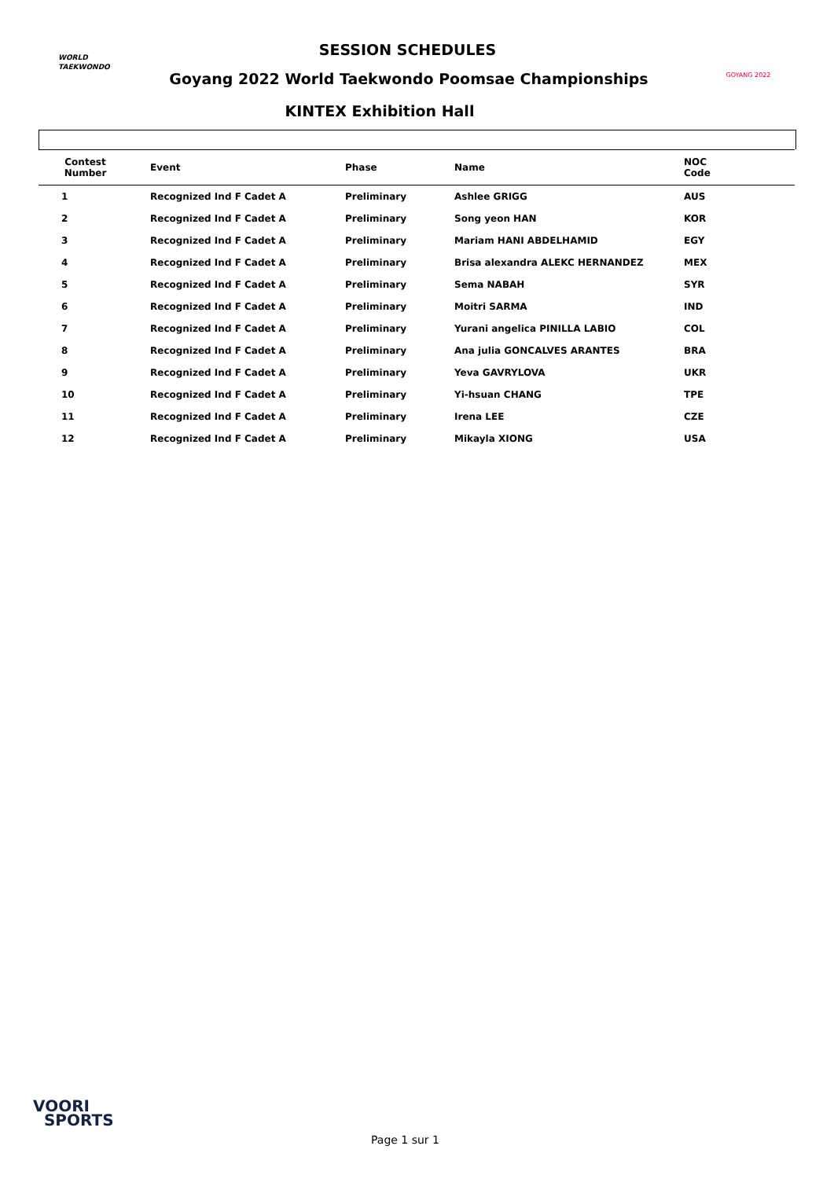WORLD
TAEKWONDO
SESSION SCHEDULES
Goyang 2022 World Taekwondo Poomsae Championships
KINTEX Exhibition Hall
GOYANG 2022
| Contest Number | Event | Phase | Name | NOC Code |
| --- | --- | --- | --- | --- |
| 1 | Recognized Ind F Cadet A | Preliminary | Ashlee GRIGG | AUS |
| 2 | Recognized Ind F Cadet A | Preliminary | Song yeon HAN | KOR |
| 3 | Recognized Ind F Cadet A | Preliminary | Mariam HANI ABDELHAMID | EGY |
| 4 | Recognized Ind F Cadet A | Preliminary | Brisa alexandra ALEKC HERNANDEZ | MEX |
| 5 | Recognized Ind F Cadet A | Preliminary | Sema NABAH | SYR |
| 6 | Recognized Ind F Cadet A | Preliminary | Moitri SARMA | IND |
| 7 | Recognized Ind F Cadet A | Preliminary | Yurani angelica PINILLA LABIO | COL |
| 8 | Recognized Ind F Cadet A | Preliminary | Ana julia GONCALVES ARANTES | BRA |
| 9 | Recognized Ind F Cadet A | Preliminary | Yeva GAVRYLOVA | UKR |
| 10 | Recognized Ind F Cadet A | Preliminary | Yi-hsuan CHANG | TPE |
| 11 | Recognized Ind F Cadet A | Preliminary | Irena LEE | CZE |
| 12 | Recognized Ind F Cadet A | Preliminary | Mikayla XIONG | USA |
VOORI
SPORTS
Page 1 sur 1